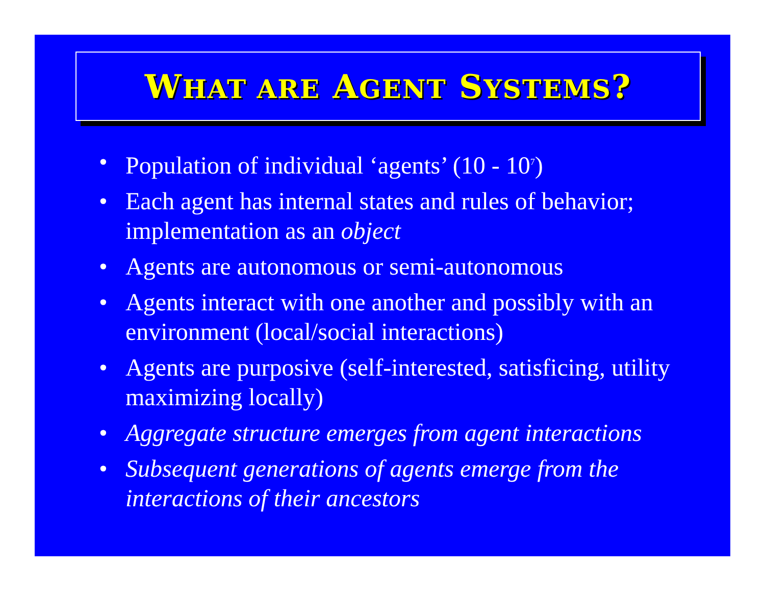WHAT ARE AGENT SYSTEMS?
• Population of individual ‘agents’ (10 - 10<sup>7</sup>)
• Each agent has internal states and rules of behavior; implementation as an object
• Agents are autonomous or semi-autonomous
• Agents interact with one another and possibly with an environment (local/social interactions)
• Agents are purposive (self-interested, satisficing, utility maximizing locally)
• Aggregate structure emerges from agent interactions
• Subsequent generations of agents emerge from the interactions of their ancestors